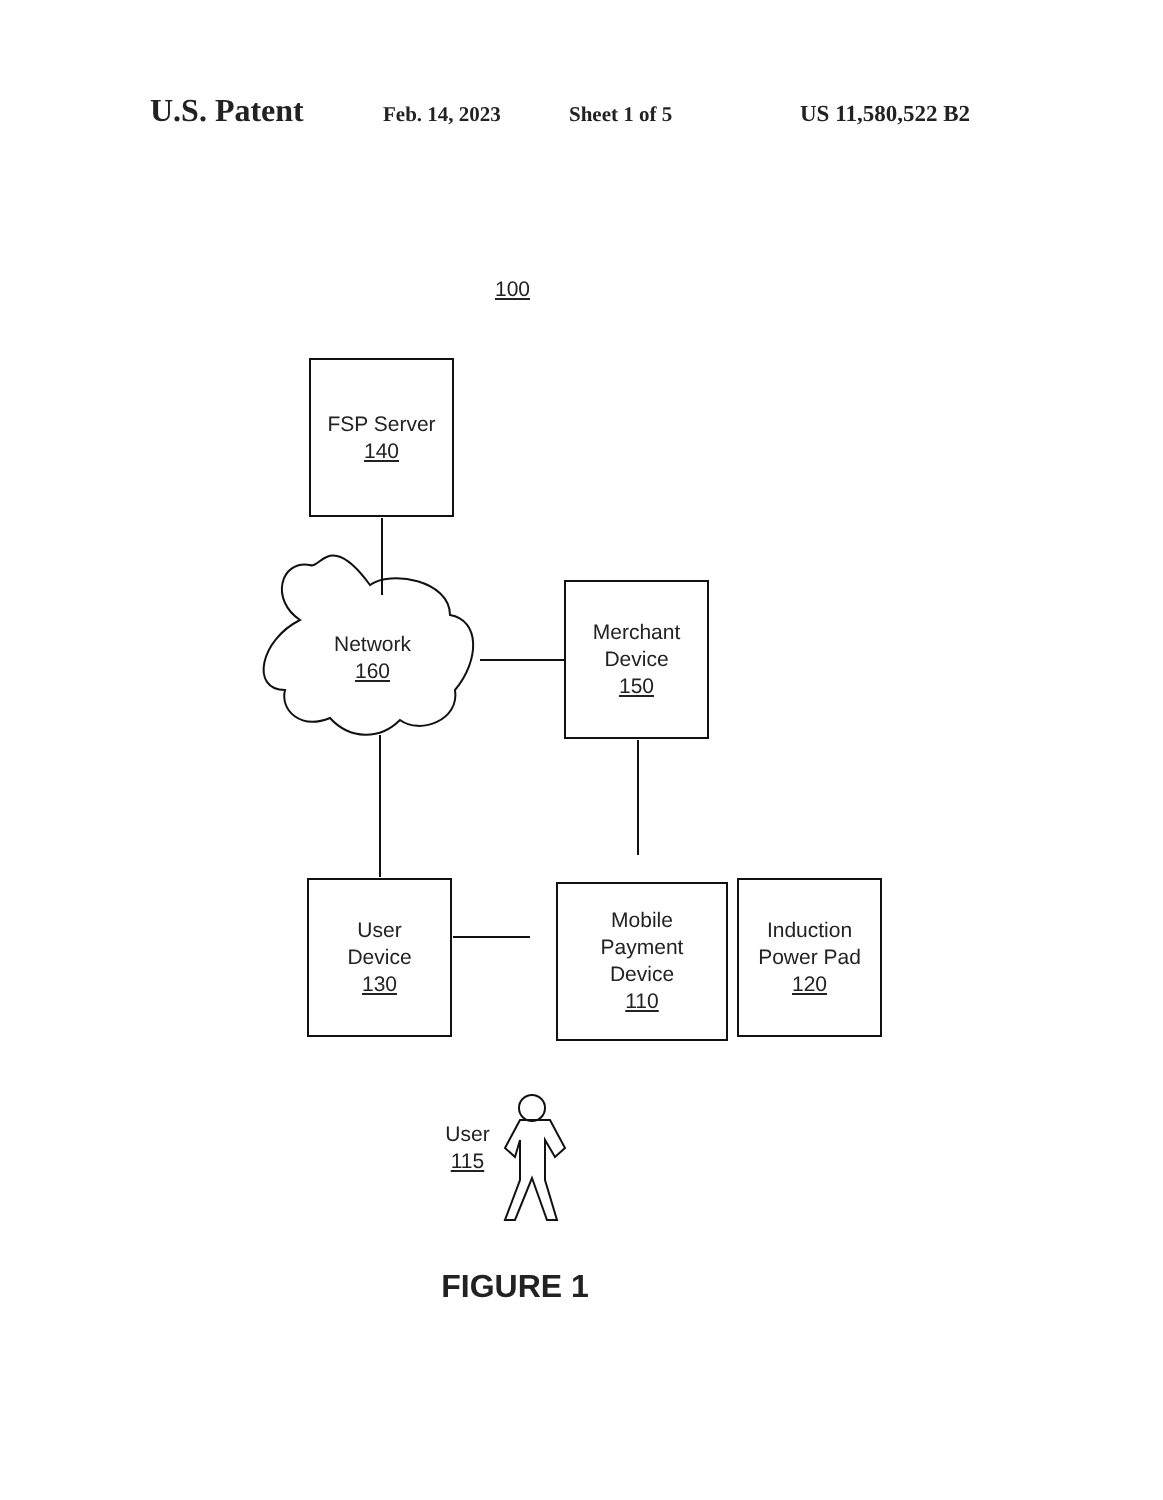U.S. Patent Feb. 14, 2023 Sheet 1 of 5 US 11,580,522 B2
100
FSP Server
140
Network
160
Merchant
Device
150
User
Device
130
Mobile
Payment
Device
110
Induction
Power Pad
120
User
115
FIGURE 1